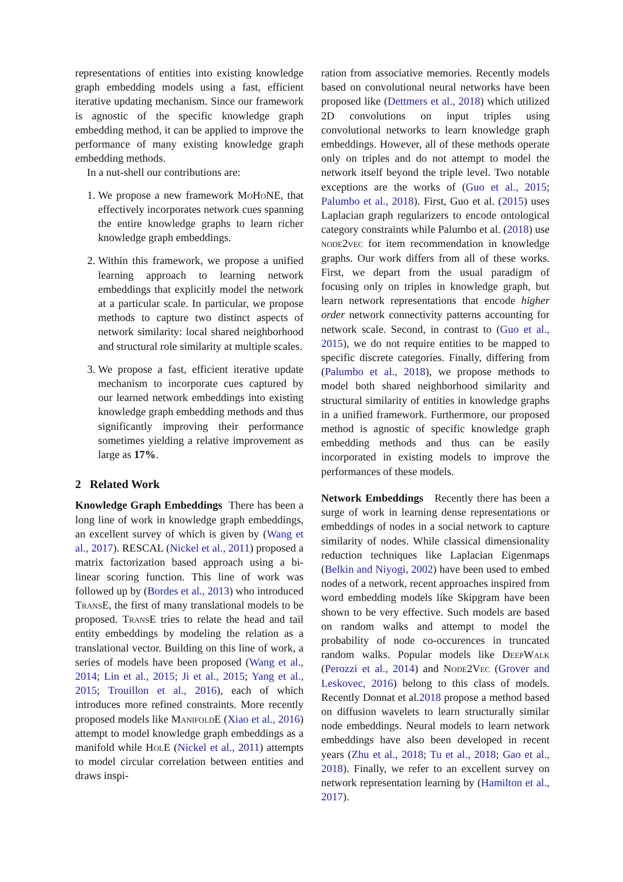representations of entities into existing knowledge graph embedding models using a fast, efficient iterative updating mechanism. Since our framework is agnostic of the specific knowledge graph embedding method, it can be applied to improve the performance of many existing knowledge graph embedding methods.
In a nut-shell our contributions are:
1. We propose a new framework MoHoNE, that effectively incorporates network cues spanning the entire knowledge graphs to learn richer knowledge graph embeddings.
2. Within this framework, we propose a unified learning approach to learning network embeddings that explicitly model the network at a particular scale. In particular, we propose methods to capture two distinct aspects of network similarity: local shared neighborhood and structural role similarity at multiple scales.
3. We propose a fast, efficient iterative update mechanism to incorporate cues captured by our learned network embeddings into existing knowledge graph embedding methods and thus significantly improving their performance sometimes yielding a relative improvement as large as 17%.
2 Related Work
Knowledge Graph Embeddings There has been a long line of work in knowledge graph embeddings, an excellent survey of which is given by (Wang et al., 2017). RESCAL (Nickel et al., 2011) proposed a matrix factorization based approach using a bi-linear scoring function. This line of work was followed up by (Bordes et al., 2013) who introduced TransE, the first of many translational models to be proposed. TransE tries to relate the head and tail entity embeddings by modeling the relation as a translational vector. Building on this line of work, a series of models have been proposed (Wang et al., 2014; Lin et al., 2015; Ji et al., 2015; Yang et al., 2015; Trouillon et al., 2016), each of which introduces more refined constraints. More recently proposed models like ManifoldE (Xiao et al., 2016) attempt to model knowledge graph embeddings as a manifold while HolE (Nickel et al., 2011) attempts to model circular correlation between entities and draws inspi-
ration from associative memories. Recently models based on convolutional neural networks have been proposed like (Dettmers et al., 2018) which utilized 2D convolutions on input triples using convolutional networks to learn knowledge graph embeddings. However, all of these methods operate only on triples and do not attempt to model the network itself beyond the triple level. Two notable exceptions are the works of (Guo et al., 2015; Palumbo et al., 2018). First, Guo et al. (2015) uses Laplacian graph regularizers to encode ontological category constraints while Palumbo et al. (2018) use node2vec for item recommendation in knowledge graphs. Our work differs from all of these works. First, we depart from the usual paradigm of focusing only on triples in knowledge graph, but learn network representations that encode higher order network connectivity patterns accounting for network scale. Second, in contrast to (Guo et al., 2015), we do not require entities to be mapped to specific discrete categories. Finally, differing from (Palumbo et al., 2018), we propose methods to model both shared neighborhood similarity and structural similarity of entities in knowledge graphs in a unified framework. Furthermore, our proposed method is agnostic of specific knowledge graph embedding methods and thus can be easily incorporated in existing models to improve the performances of these models.
Network Embeddings Recently there has been a surge of work in learning dense representations or embeddings of nodes in a social network to capture similarity of nodes. While classical dimensionality reduction techniques like Laplacian Eigenmaps (Belkin and Niyogi, 2002) have been used to embed nodes of a network, recent approaches inspired from word embedding models like Skipgram have been shown to be very effective. Such models are based on random walks and attempt to model the probability of node co-occurences in truncated random walks. Popular models like DeepWalk (Perozzi et al., 2014) and Node2Vec (Grover and Leskovec, 2016) belong to this class of models. Recently Donnat et al.2018 propose a method based on diffusion wavelets to learn structurally similar node embeddings. Neural models to learn network embeddings have also been developed in recent years (Zhu et al., 2018; Tu et al., 2018; Gao et al., 2018). Finally, we refer to an excellent survey on network representation learning by (Hamilton et al., 2017).